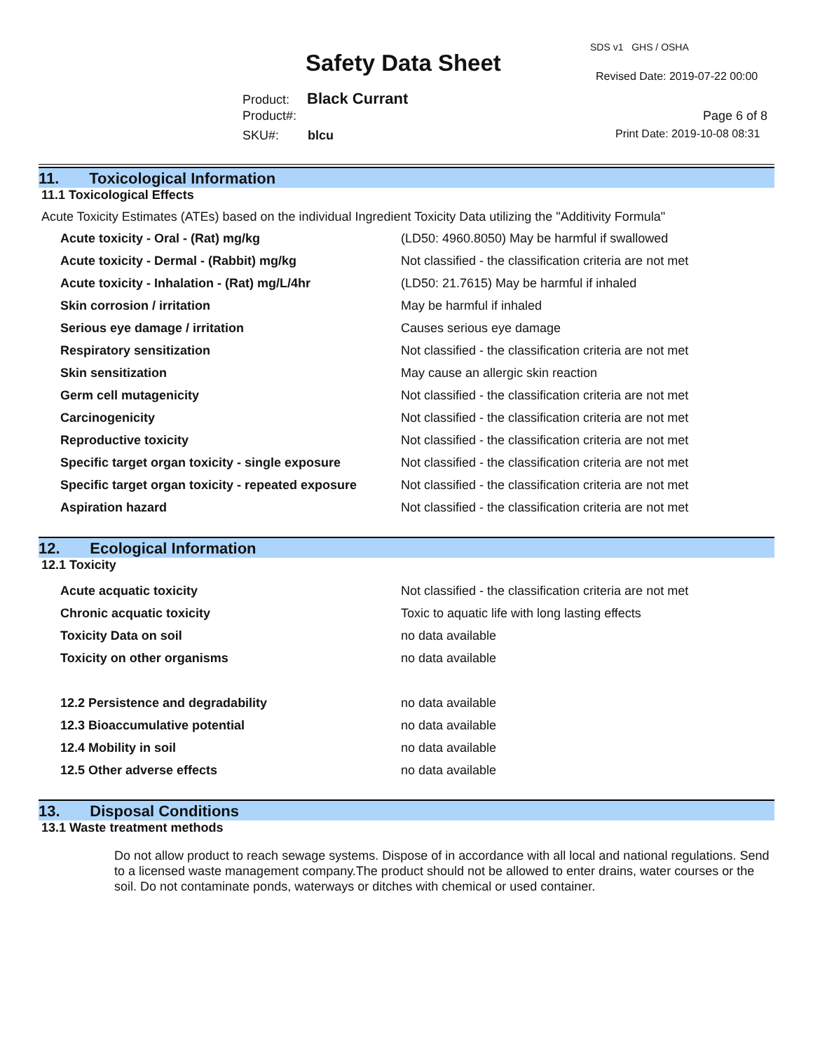SDS v1 GHS / OSHA
Safety Data Sheet Revised Date: 2019-07-22 00:00
Product: Black Currant
Product#: Page 6 of 8
SKU#: blcu Print Date: 2019-10-08 08:31
11. Toxicological Information
11.1 Toxicological Effects
Acute Toxicity Estimates (ATEs) based on the individual Ingredient Toxicity Data utilizing the "Additivity Formula"
| Acute toxicity - Oral - (Rat) mg/kg | (LD50: 4960.8050) May be harmful if swallowed |
| Acute toxicity - Dermal - (Rabbit) mg/kg | Not classified - the classification criteria are not met |
| Acute toxicity - Inhalation - (Rat) mg/L/4hr | (LD50: 21.7615) May be harmful if inhaled |
| Skin corrosion / irritation | May be harmful if inhaled |
| Serious eye damage / irritation | Causes serious eye damage |
| Respiratory sensitization | Not classified - the classification criteria are not met |
| Skin sensitization | May cause an allergic skin reaction |
| Germ cell mutagenicity | Not classified - the classification criteria are not met |
| Carcinogenicity | Not classified - the classification criteria are not met |
| Reproductive toxicity | Not classified - the classification criteria are not met |
| Specific target organ toxicity - single exposure | Not classified - the classification criteria are not met |
| Specific target organ toxicity - repeated exposure | Not classified - the classification criteria are not met |
| Aspiration hazard | Not classified - the classification criteria are not met |
12. Ecological Information
12.1 Toxicity
| Acute acquatic toxicity | Not classified - the classification criteria are not met |
| Chronic acquatic toxicity | Toxic to aquatic life with long lasting effects |
| Toxicity Data on soil | no data available |
| Toxicity on other organisms | no data available |
| 12.2 Persistence and degradability | no data available |
| 12.3 Bioaccumulative potential | no data available |
| 12.4 Mobility in soil | no data available |
| 12.5 Other adverse effects | no data available |
13. Disposal Conditions
13.1 Waste treatment methods
Do not allow product to reach sewage systems. Dispose of in accordance with all local and national regulations. Send to a licensed waste management company.The product should not be allowed to enter drains, water courses or the soil. Do not contaminate ponds, waterways or ditches with chemical or used container.